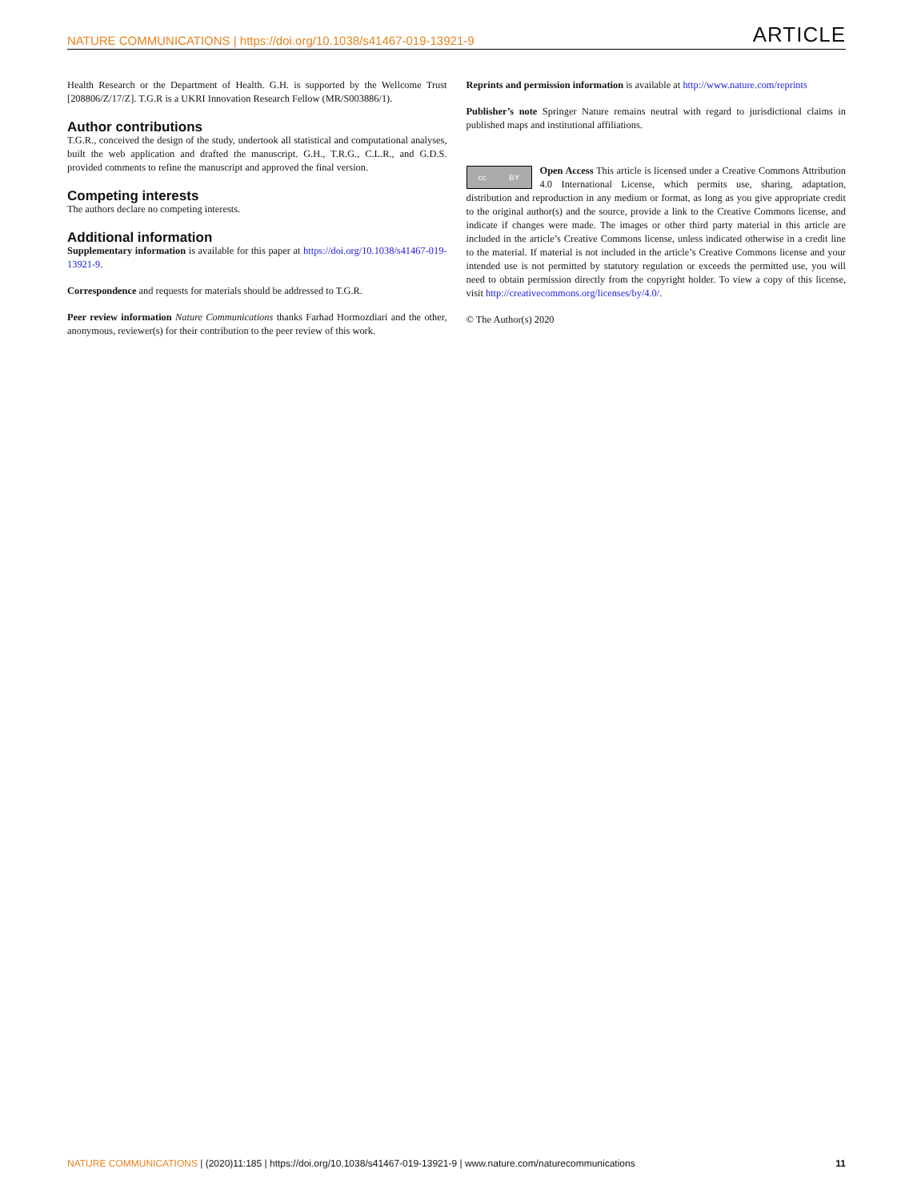NATURE COMMUNICATIONS | https://doi.org/10.1038/s41467-019-13921-9 ARTICLE
Health Research or the Department of Health. G.H. is supported by the Wellcome Trust [208806/Z/17/Z]. T.G.R is a UKRI Innovation Research Fellow (MR/S003886/1).
Author contributions
T.G.R., conceived the design of the study, undertook all statistical and computational analyses, built the web application and drafted the manuscript. G.H., T.R.G., C.L.R., and G.D.S. provided comments to refine the manuscript and approved the final version.
Competing interests
The authors declare no competing interests.
Additional information
Supplementary information is available for this paper at https://doi.org/10.1038/s41467-019-13921-9.
Correspondence and requests for materials should be addressed to T.G.R.
Peer review information Nature Communications thanks Farhad Hormozdiari and the other, anonymous, reviewer(s) for their contribution to the peer review of this work.
Reprints and permission information is available at http://www.nature.com/reprints
Publisher’s note Springer Nature remains neutral with regard to jurisdictional claims in published maps and institutional affiliations.
cc BY
Open Access This article is licensed under a Creative Commons Attribution 4.0 International License, which permits use, sharing, adaptation, distribution and reproduction in any medium or format, as long as you give appropriate credit to the original author(s) and the source, provide a link to the Creative Commons license, and indicate if changes were made. The images or other third party material in this article are included in the article’s Creative Commons license, unless indicated otherwise in a credit line to the material. If material is not included in the article’s Creative Commons license and your intended use is not permitted by statutory regulation or exceeds the permitted use, you will need to obtain permission directly from the copyright holder. To view a copy of this license, visit http://creativecommons.org/licenses/by/4.0/.
© The Author(s) 2020
NATURE COMMUNICATIONS | (2020)11:185 | https://doi.org/10.1038/s41467-019-13921-9 | www.nature.com/naturecommunications 11